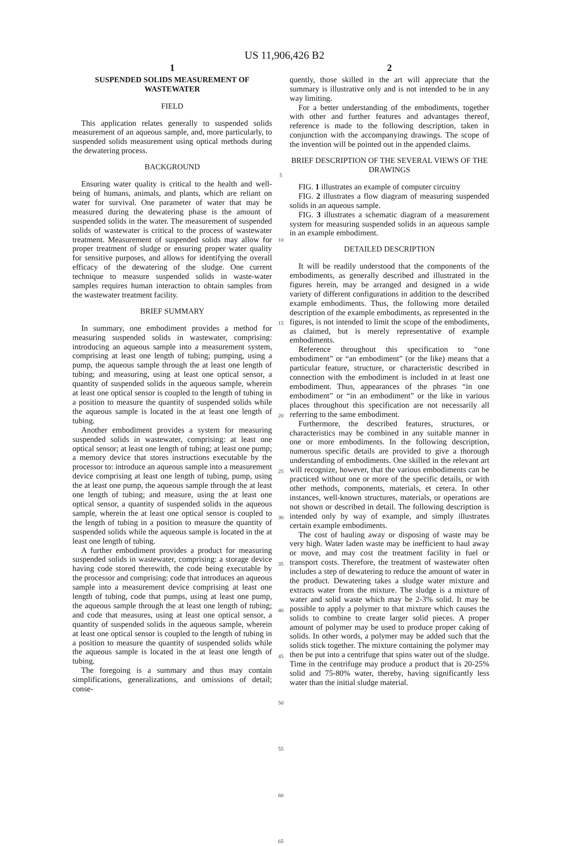US 11,906,426 B2
1
SUSPENDED SOLIDS MEASUREMENT OF WASTEWATER
FIELD
This application relates generally to suspended solids measurement of an aqueous sample, and, more particularly, to suspended solids measurement using optical methods during the dewatering process.
BACKGROUND
Ensuring water quality is critical to the health and well-being of humans, animals, and plants, which are reliant on water for survival. One parameter of water that may be measured during the dewatering phase is the amount of suspended solids in the water. The measurement of suspended solids of wastewater is critical to the process of wastewater treatment. Measurement of suspended solids may allow for proper treatment of sludge or ensuring proper water quality for sensitive purposes, and allows for identifying the overall efficacy of the dewatering of the sludge. One current technique to measure suspended solids in waste-water samples requires human interaction to obtain samples from the wastewater treatment facility.
BRIEF SUMMARY
In summary, one embodiment provides a method for measuring suspended solids in wastewater, comprising: introducing an aqueous sample into a measurement system, comprising at least one length of tubing; pumping, using a pump, the aqueous sample through the at least one length of tubing; and measuring, using at least one optical sensor, a quantity of suspended solids in the aqueous sample, wherein at least one optical sensor is coupled to the length of tubing in a position to measure the quantity of suspended solids while the aqueous sample is located in the at least one length of tubing.
Another embodiment provides a system for measuring suspended solids in wastewater, comprising: at least one optical sensor; at least one length of tubing; at least one pump; a memory device that stores instructions executable by the processor to: introduce an aqueous sample into a measurement device comprising at least one length of tubing, pump, using the at least one pump, the aqueous sample through the at least one length of tubing; and measure, using the at least one optical sensor, a quantity of suspended solids in the aqueous sample, wherein the at least one optical sensor is coupled to the length of tubing in a position to measure the quantity of suspended solids while the aqueous sample is located in the at least one length of tubing.
A further embodiment provides a product for measuring suspended solids in wastewater, comprising: a storage device having code stored therewith, the code being executable by the processor and comprising: code that introduces an aqueous sample into a measurement device comprising at least one length of tubing, code that pumps, using at least one pump, the aqueous sample through the at least one length of tubing; and code that measures, using at least one optical sensor, a quantity of suspended solids in the aqueous sample, wherein at least one optical sensor is coupled to the length of tubing in a position to measure the quantity of suspended solids while the aqueous sample is located in the at least one length of tubing.
The foregoing is a summary and thus may contain simplifications, generalizations, and omissions of detail; conse-
5
10
15
20
25
30
35
40
45
50
55
60
65
2
quently, those skilled in the art will appreciate that the summary is illustrative only and is not intended to be in any way limiting.
For a better understanding of the embodiments, together with other and further features and advantages thereof, reference is made to the following description, taken in conjunction with the accompanying drawings. The scope of the invention will be pointed out in the appended claims.
BRIEF DESCRIPTION OF THE SEVERAL VIEWS OF THE DRAWINGS
FIG. 1 illustrates an example of computer circuitry
FIG. 2 illustrates a flow diagram of measuring suspended solids in an aqueous sample.
FIG. 3 illustrates a schematic diagram of a measurement system for measuring suspended solids in an aqueous sample in an example embodiment.
DETAILED DESCRIPTION
It will be readily understood that the components of the embodiments, as generally described and illustrated in the figures herein, may be arranged and designed in a wide variety of different configurations in addition to the described example embodiments. Thus, the following more detailed description of the example embodiments, as represented in the figures, is not intended to limit the scope of the embodiments, as claimed, but is merely representative of example embodiments.
Reference throughout this specification to “one embodiment” or “an embodiment” (or the like) means that a particular feature, structure, or characteristic described in connection with the embodiment is included in at least one embodiment. Thus, appearances of the phrases “in one embodiment” or “in an embodiment” or the like in various places throughout this specification are not necessarily all referring to the same embodiment.
Furthermore, the described features, structures, or characteristics may be combined in any suitable manner in one or more embodiments. In the following description, numerous specific details are provided to give a thorough understanding of embodiments. One skilled in the relevant art will recognize, however, that the various embodiments can be practiced without one or more of the specific details, or with other methods, components, materials, et cetera. In other instances, well-known structures, materials, or operations are not shown or described in detail. The following description is intended only by way of example, and simply illustrates certain example embodiments.
The cost of hauling away or disposing of waste may be very high. Water laden waste may be inefficient to haul away or move, and may cost the treatment facility in fuel or transport costs. Therefore, the treatment of wastewater often includes a step of dewatering to reduce the amount of water in the product. Dewatering takes a sludge water mixture and extracts water from the mixture. The sludge is a mixture of water and solid waste which may be 2-3% solid. It may be possible to apply a polymer to that mixture which causes the solids to combine to create larger solid pieces. A proper amount of polymer may be used to produce proper caking of solids. In other words, a polymer may be added such that the solids stick together. The mixture containing the polymer may then be put into a centrifuge that spins water out of the sludge. Time in the centrifuge may produce a product that is 20-25% solid and 75-80% water, thereby, having significantly less water than the initial sludge material.